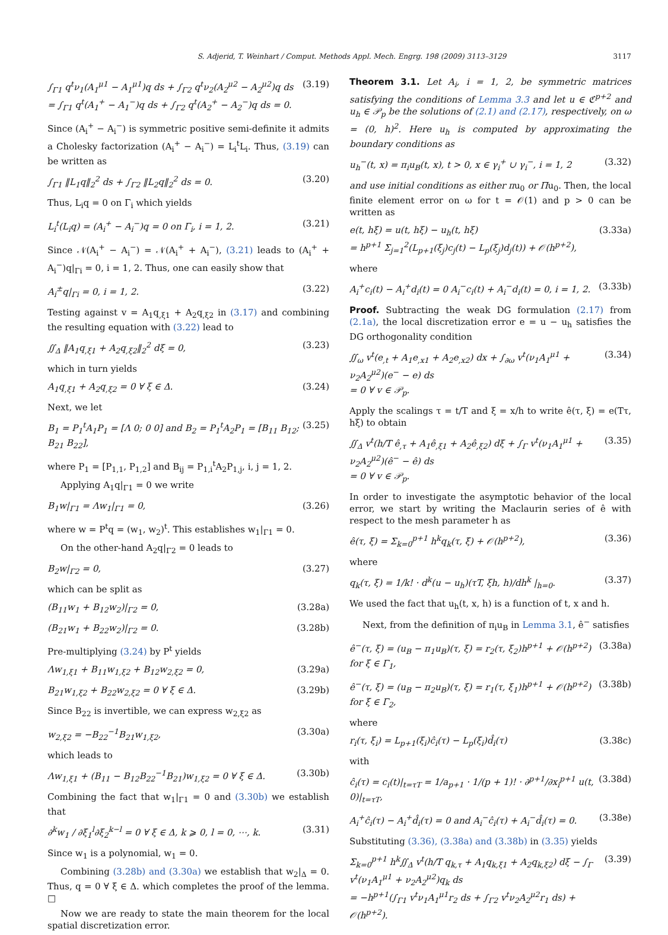S. Adjerid, T. Weinhart / Comput. Methods Appl. Mech. Engrg. 198 (2009) 3113–3129 3117
∫<sub>Γ1</sub> q<sup>t</sup>ν<sub>1</sub>(A<sub>1</sub><sup>μ1</sup> − A<sub>1</sub><sup>μ1</sup>)q ds + ∫<sub>Γ2</sub> q<sup>t</sup>ν<sub>2</sub>(A<sub>2</sub><sup>μ2</sup> − A<sub>2</sub><sup>μ2</sup>)q ds
= ∫<sub>Γ1</sub> q<sup>t</sup>(A<sub>1</sub><sup>+</sup> − A<sub>1</sub><sup>−</sup>)q ds + ∫<sub>Γ2</sub> q<sup>t</sup>(A<sub>2</sub><sup>+</sup> − A<sub>2</sub><sup>−</sup>)q ds = 0. (3.19)
Since (A<sub>i</sub><sup>+</sup> − A<sub>i</sub><sup>−</sup>) is symmetric positive semi-definite it admits a Cholesky factorization (A<sub>i</sub><sup>+</sup> − A<sub>i</sub><sup>−</sup>) = L<sub>i</sub><sup>t</sup>L<sub>i</sub>. Thus, (3.19) can be written as
∫<sub>Γ1</sub> ‖L<sub>1</sub>q‖<sub>2</sub><sup>2</sup> ds + ∫<sub>Γ2</sub> ‖L<sub>2</sub>q‖<sub>2</sub><sup>2</sup> ds = 0. (3.20)
Thus, L<sub>i</sub>q = 0 on Γ<sub>i</sub> which yields
L<sub>i</sub><sup>t</sup>(L<sub>i</sub>q) = (A<sub>i</sub><sup>+</sup> − A<sub>i</sub><sup>−</sup>)q = 0 on Γ<sub>i</sub>, i = 1, 2. (3.21)
Since 𝒩(A<sub>i</sub><sup>+</sup> − A<sub>i</sub><sup>−</sup>) = 𝒩(A<sub>i</sub><sup>+</sup> + A<sub>i</sub><sup>−</sup>), (3.21) leads to (A<sub>i</sub><sup>+</sup> + A<sub>i</sub><sup>−</sup>)q|<sub>Γi</sub> = 0, i = 1, 2. Thus, one can easily show that
A<sub>i</sub><sup>±</sup>q|<sub>Γi</sub> = 0, i = 1, 2. (3.22)
Testing against v = A<sub>1</sub>q<sub>,ξ1</sub> + A<sub>2</sub>q<sub>,ξ2</sub> in (3.17) and combining the resulting equation with (3.22) lead to
∬<sub>Δ</sub> ‖A<sub>1</sub>q<sub>,ξ1</sub> + A<sub>2</sub>q<sub>,ξ2</sub>‖<sub>2</sub><sup>2</sup> dξ = 0, (3.23)
which in turn yields
A<sub>1</sub>q<sub>,ξ1</sub> + A<sub>2</sub>q<sub>,ξ2</sub> = 0 ∀ ξ ∈ Δ. (3.24)
Next, we let
B<sub>1</sub> = P<sub>1</sub><sup>t</sup>A<sub>1</sub>P<sub>1</sub> = [Λ 0; 0 0] and B<sub>2</sub> = P<sub>1</sub><sup>t</sup>A<sub>2</sub>P<sub>1</sub> = [B<sub>11</sub> B<sub>12</sub>; B<sub>21</sub> B<sub>22</sub>], (3.25)
where P<sub>1</sub> = [P<sub>1,1</sub>, P<sub>1,2</sub>] and B<sub>ij</sub> = P<sub>1,i</sub><sup>t</sup>A<sub>2</sub>P<sub>1,j</sub>, i, j = 1, 2.
Applying A<sub>1</sub>q|<sub>Γ1</sub> = 0 we write
B<sub>1</sub>w|<sub>Γ1</sub> = Λw<sub>1</sub>|<sub>Γ1</sub> = 0, (3.26)
where w = P<sup>t</sup>q = (w<sub>1</sub>, w<sub>2</sub>)<sup>t</sup>. This establishes w<sub>1</sub>|<sub>Γ1</sub> = 0.
On the other-hand A<sub>2</sub>q|<sub>Γ2</sub> = 0 leads to
B<sub>2</sub>w|<sub>Γ2</sub> = 0, (3.27)
which can be split as
(B<sub>11</sub>w<sub>1</sub> + B<sub>12</sub>w<sub>2</sub>)|<sub>Γ2</sub> = 0, (3.28a)
(B<sub>21</sub>w<sub>1</sub> + B<sub>22</sub>w<sub>2</sub>)|<sub>Γ2</sub> = 0. (3.28b)
Pre-multiplying (3.24) by P<sup>t</sup> yields
Λw<sub>1,ξ1</sub> + B<sub>11</sub>w<sub>1,ξ2</sub> + B<sub>12</sub>w<sub>2,ξ2</sub> = 0, (3.29a)
B<sub>21</sub>w<sub>1,ξ2</sub> + B<sub>22</sub>w<sub>2,ξ2</sub> = 0 ∀ ξ ∈ Δ. (3.29b)
Since B<sub>22</sub> is invertible, we can express w<sub>2,ξ2</sub> as
w<sub>2,ξ2</sub> = −B<sub>22</sub><sup>−1</sup>B<sub>21</sub>w<sub>1,ξ2</sub>, (3.30a)
which leads to
Λw<sub>1,ξ1</sub> + (B<sub>11</sub> − B<sub>12</sub>B<sub>22</sub><sup>−1</sup>B<sub>21</sub>)w<sub>1,ξ2</sub> = 0 ∀ ξ ∈ Δ. (3.30b)
Combining the fact that w<sub>1</sub>|<sub>Γ1</sub> = 0 and (3.30b) we establish that
∂<sup>k</sup>w<sub>1</sub> / ∂ξ<sub>1</sub><sup>l</sup>∂ξ<sub>2</sub><sup>k−l</sup> = 0 ∀ ξ ∈ Δ, k ⩾ 0, l = 0, ⋯, k. (3.31)
Since w<sub>1</sub> is a polynomial, w<sub>1</sub> = 0.
Combining (3.28b) and (3.30a) we establish that w<sub>2</sub>|<sub>Δ</sub> = 0. Thus, q = 0 ∀ ξ ∈ Δ. which completes the proof of the lemma. □
Now we are ready to state the main theorem for the local spatial discretization error.
Theorem 3.1. Let A<sub>i</sub>, i = 1, 2, be symmetric matrices satisfying the conditions of Lemma 3.3 and let u ∈ ℭ<sup>p+2</sup> and u<sub>h</sub> ∈ 𝒫<sub>p</sub> be the solutions of (2.1) and (2.17), respectively, on ω = (0, h)<sup>2</sup>. Here u<sub>h</sub> is computed by approximating the boundary conditions as
u<sub>h</sub><sup>−</sup>(t, x) = π<sub>i</sub>u<sub>B</sub>(t, x), t > 0, x ∈ γ<sub>i</sub><sup>+</sup> ∪ γ<sub>i</sub><sup>−</sup>, i = 1, 2 (3.32)
and use initial conditions as either πu<sub>0</sub> or Πu<sub>0</sub>. Then, the local finite element error on ω for t = 𝒪(1) and p > 0 can be written as
e(t, hξ) = u(t, hξ) − u<sub>h</sub>(t, hξ)
= h<sup>p+1</sup> Σ<sub>j=1</sub><sup>2</sup>(L<sub>p+1</sub>(ξ<sub>j</sub>)c<sub>j</sub>(t) − L<sub>p</sub>(ξ<sub>j</sub>)d<sub>j</sub>(t)) + 𝒪(h<sup>p+2</sup>), (3.33a)
where
A<sub>i</sub><sup>+</sup>c<sub>i</sub>(t) − A<sub>i</sub><sup>+</sup>d<sub>i</sub>(t) = 0 A<sub>i</sub><sup>−</sup>c<sub>i</sub>(t) + A<sub>i</sub><sup>−</sup>d<sub>i</sub>(t) = 0, i = 1, 2. (3.33b)
Proof. Subtracting the weak DG formulation (2.17) from (2.1a), the local discretization error e = u − u<sub>h</sub> satisfies the DG orthogonality condition
∬<sub>ω</sub> v<sup>t</sup>(e<sub>,t</sub> + A<sub>1</sub>e<sub>,x1</sub> + A<sub>2</sub>e<sub>,x2</sub>) dx + ∫<sub>∂ω</sub> v<sup>t</sup>(ν<sub>1</sub>A<sub>1</sub><sup>μ1</sup> + ν<sub>2</sub>A<sub>2</sub><sup>μ2</sup>)(e<sup>−</sup> − e) ds
= 0 ∀ v ∈ 𝒫<sub>p</sub>. (3.34)
Apply the scalings τ = t/T and ξ = x/h to write ê(τ, ξ) = e(Tτ, hξ) to obtain
∬<sub>Δ</sub> v<sup>t</sup>(h/T ê<sub>,τ</sub> + A<sub>1</sub>ê<sub>,ξ1</sub> + A<sub>2</sub>ê<sub>,ξ2</sub>) dξ + ∫<sub>Γ</sub> v<sup>t</sup>(ν<sub>1</sub>A<sub>1</sub><sup>μ1</sup> + ν<sub>2</sub>A<sub>2</sub><sup>μ2</sup>)(ê<sup>−</sup> − ê) ds
= 0 ∀ v ∈ 𝒫<sub>p</sub>. (3.35)
In order to investigate the asymptotic behavior of the local error, we start by writing the Maclaurin series of ê with respect to the mesh parameter h as
ê(τ, ξ) = Σ<sub>k=0</sub><sup>p+1</sup> h<sup>k</sup>q<sub>k</sub>(τ, ξ) + 𝒪(h<sup>p+2</sup>), (3.36)
where
q<sub>k</sub>(τ, ξ) = 1/k! · d<sup>k</sup>(u − u<sub>h</sub>)(τT, ξh, h)/dh<sup>k</sup> |<sub>h=0</sub>. (3.37)
We used the fact that u<sub>h</sub>(t, x, h) is a function of t, x and h.
Next, from the definition of π<sub>i</sub>u<sub>B</sub> in Lemma 3.1, ê<sup>−</sup> satisfies
ê<sup>−</sup>(τ, ξ) = (u<sub>B</sub> − π<sub>1</sub>u<sub>B</sub>)(τ, ξ) = r<sub>2</sub>(τ, ξ<sub>2</sub>)h<sup>p+1</sup> + 𝒪(h<sup>p+2</sup>) for ξ ∈ Γ<sub>1</sub>, (3.38a)
ê<sup>−</sup>(τ, ξ) = (u<sub>B</sub> − π<sub>2</sub>u<sub>B</sub>)(τ, ξ) = r<sub>1</sub>(τ, ξ<sub>1</sub>)h<sup>p+1</sup> + 𝒪(h<sup>p+2</sup>) for ξ ∈ Γ<sub>2</sub>, (3.38b)
where
r<sub>i</sub>(τ, ξ<sub>i</sub>) = L<sub>p+1</sub>(ξ<sub>i</sub>)ĉ<sub>i</sub>(τ) − L<sub>p</sub>(ξ<sub>i</sub>)d̂<sub>i</sub>(τ) (3.38c)
with
ĉ<sub>i</sub>(τ) = c<sub>i</sub>(t)|<sub>t=τT</sub> = 1/a<sub>p+1</sub> · 1/(p + 1)! · ∂<sup>p+1</sup>/∂x<sub>i</sub><sup>p+1</sup> u(t, 0)|<sub>t=τT</sub>, (3.38d)
A<sub>i</sub><sup>+</sup>ĉ<sub>i</sub>(τ) − A<sub>i</sub><sup>+</sup>d̂<sub>i</sub>(τ) = 0 and A<sub>i</sub><sup>−</sup>ĉ<sub>i</sub>(τ) + A<sub>i</sub><sup>−</sup>d̂<sub>i</sub>(τ) = 0. (3.38e)
Substituting (3.36), (3.38a) and (3.38b) in (3.35) yields
Σ<sub>k=0</sub><sup>p+1</sup> h<sup>k</sup>∬<sub>Δ</sub> v<sup>t</sup>(h/T q<sub>k,τ</sub> + A<sub>1</sub>q<sub>k,ξ1</sub> + A<sub>2</sub>q<sub>k,ξ2</sub>) dξ − ∫<sub>Γ</sub> v<sup>t</sup>(ν<sub>1</sub>A<sub>1</sub><sup>μ1</sup> + ν<sub>2</sub>A<sub>2</sub><sup>μ2</sup>)q<sub>k</sub> ds
= −h<sup>p+1</sup>(∫<sub>Γ1</sub> v<sup>t</sup>ν<sub>1</sub>A<sub>1</sub><sup>μ1</sup>r<sub>2</sub> ds + ∫<sub>Γ2</sub> v<sup>t</sup>ν<sub>2</sub>A<sub>2</sub><sup>μ2</sup>r<sub>1</sub> ds) + 𝒪(h<sup>p+2</sup>). (3.39)